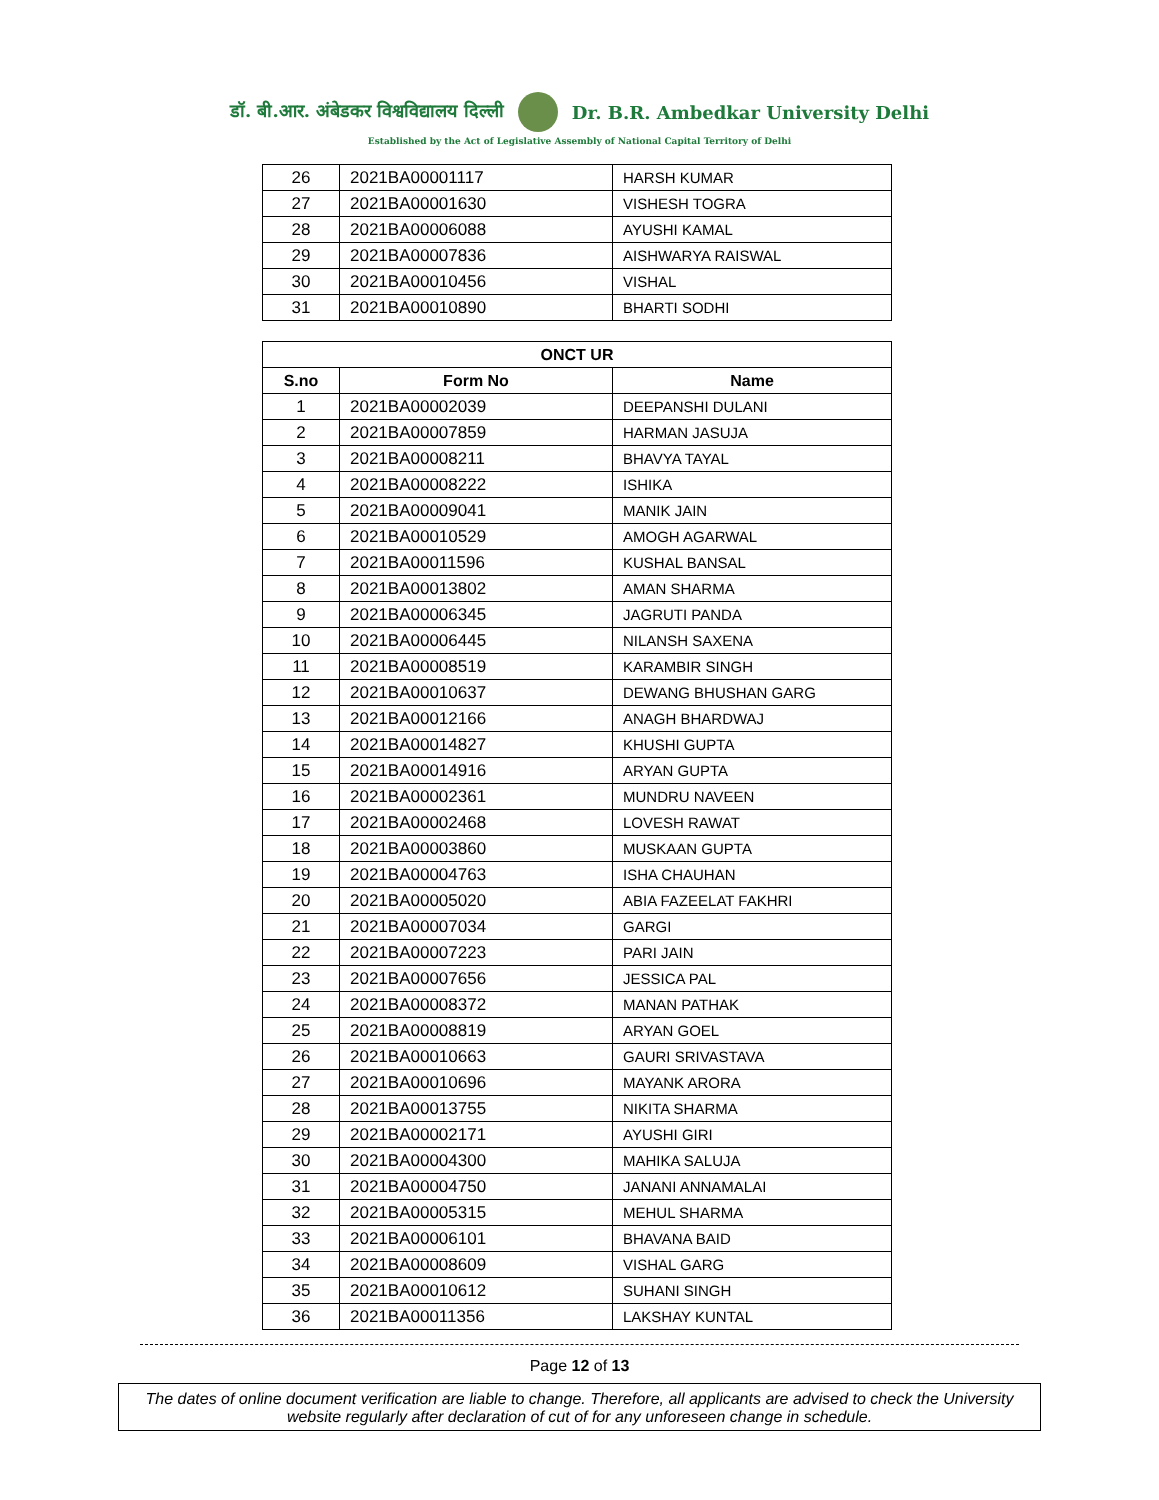डॉ. बी.आर. अंबेडकर विश्वविद्यालय दिल्ली Dr. B.R. Ambedkar University Delhi
Established by the Act of Legislative Assembly of National Capital Territory of Delhi
| 26 | 2021BA00001117 | HARSH KUMAR |
| 27 | 2021BA00001630 | VISHESH TOGRA |
| 28 | 2021BA00006088 | AYUSHI KAMAL |
| 29 | 2021BA00007836 | AISHWARYA RAISWAL |
| 30 | 2021BA00010456 | VISHAL |
| 31 | 2021BA00010890 | BHARTI SODHI |
| ONCT UR | | |
| --- | --- | --- |
| S.no | Form No | Name |
| 1 | 2021BA00002039 | DEEPANSHI DULANI |
| 2 | 2021BA00007859 | HARMAN JASUJA |
| 3 | 2021BA00008211 | BHAVYA TAYAL |
| 4 | 2021BA00008222 | ISHIKA |
| 5 | 2021BA00009041 | MANIK JAIN |
| 6 | 2021BA00010529 | AMOGH AGARWAL |
| 7 | 2021BA00011596 | KUSHAL BANSAL |
| 8 | 2021BA00013802 | AMAN SHARMA |
| 9 | 2021BA00006345 | JAGRUTI PANDA |
| 10 | 2021BA00006445 | NILANSH SAXENA |
| 11 | 2021BA00008519 | KARAMBIR SINGH |
| 12 | 2021BA00010637 | DEWANG BHUSHAN GARG |
| 13 | 2021BA00012166 | ANAGH BHARDWAJ |
| 14 | 2021BA00014827 | KHUSHI GUPTA |
| 15 | 2021BA00014916 | ARYAN GUPTA |
| 16 | 2021BA00002361 | MUNDRU NAVEEN |
| 17 | 2021BA00002468 | LOVESH RAWAT |
| 18 | 2021BA00003860 | MUSKAAN GUPTA |
| 19 | 2021BA00004763 | ISHA CHAUHAN |
| 20 | 2021BA00005020 | ABIA FAZEELAT FAKHRI |
| 21 | 2021BA00007034 | GARGI |
| 22 | 2021BA00007223 | PARI JAIN |
| 23 | 2021BA00007656 | JESSICA PAL |
| 24 | 2021BA00008372 | MANAN PATHAK |
| 25 | 2021BA00008819 | ARYAN GOEL |
| 26 | 2021BA00010663 | GAURI SRIVASTAVA |
| 27 | 2021BA00010696 | MAYANK ARORA |
| 28 | 2021BA00013755 | NIKITA SHARMA |
| 29 | 2021BA00002171 | AYUSHI GIRI |
| 30 | 2021BA00004300 | MAHIKA SALUJA |
| 31 | 2021BA00004750 | JANANI ANNAMALAI |
| 32 | 2021BA00005315 | MEHUL SHARMA |
| 33 | 2021BA00006101 | BHAVANA BAID |
| 34 | 2021BA00008609 | VISHAL GARG |
| 35 | 2021BA00010612 | SUHANI SINGH |
| 36 | 2021BA00011356 | LAKSHAY KUNTAL |
Page 12 of 13
The dates of online document verification are liable to change. Therefore, all applicants are advised to check the University website regularly after declaration of cut of for any unforeseen change in schedule.